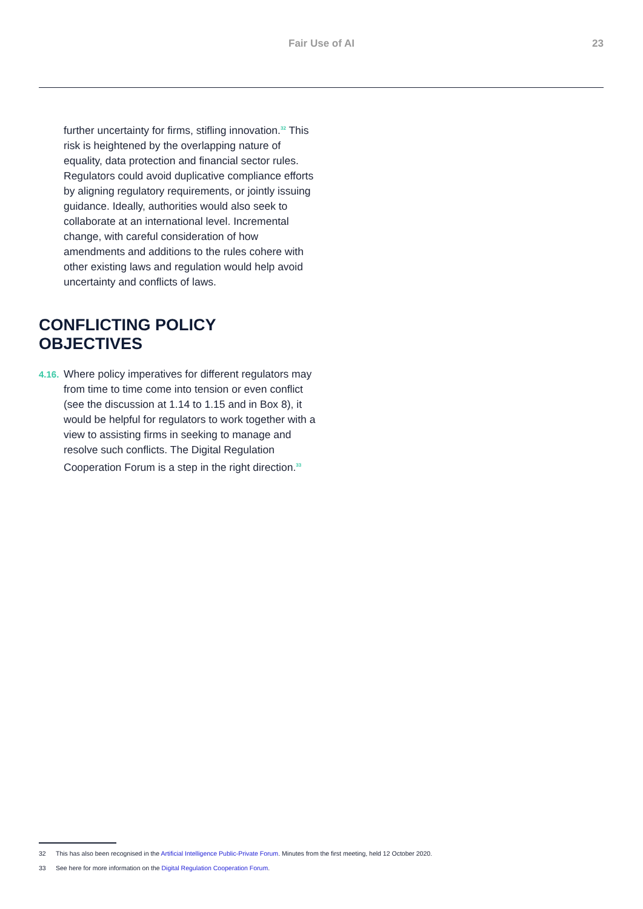Fair Use of AI 23
further uncertainty for firms, stifling innovation.<sup>32</sup> This risk is heightened by the overlapping nature of equality, data protection and financial sector rules. Regulators could avoid duplicative compliance efforts by aligning regulatory requirements, or jointly issuing guidance. Ideally, authorities would also seek to collaborate at an international level. Incremental change, with careful consideration of how amendments and additions to the rules cohere with other existing laws and regulation would help avoid uncertainty and conflicts of laws.
CONFLICTING POLICY OBJECTIVES
4.16. Where policy imperatives for different regulators may from time to time come into tension or even conflict (see the discussion at 1.14 to 1.15 and in Box 8), it would be helpful for regulators to work together with a view to assisting firms in seeking to manage and resolve such conflicts. The Digital Regulation Cooperation Forum is a step in the right direction.<sup>33</sup>
32 This has also been recognised in the Artificial Intelligence Public-Private Forum. Minutes from the first meeting, held 12 October 2020.
33 See here for more information on the Digital Regulation Cooperation Forum.